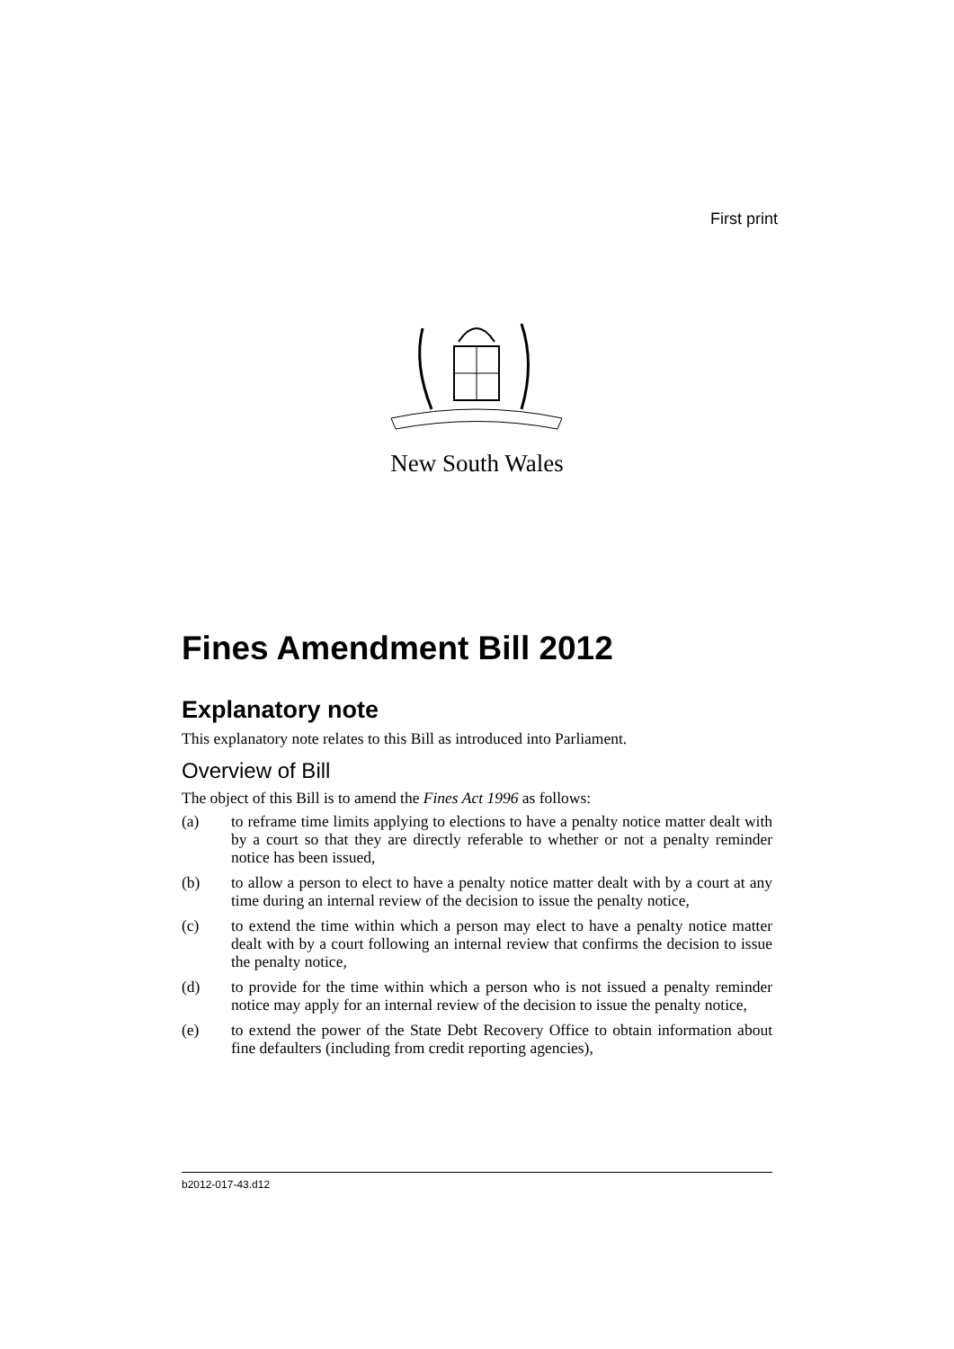First print
New South Wales
Fines Amendment Bill 2012
Explanatory note
This explanatory note relates to this Bill as introduced into Parliament.
Overview of Bill
The object of this Bill is to amend the Fines Act 1996 as follows:
(a) to reframe time limits applying to elections to have a penalty notice matter dealt with by a court so that they are directly referable to whether or not a penalty reminder notice has been issued,
(b) to allow a person to elect to have a penalty notice matter dealt with by a court at any time during an internal review of the decision to issue the penalty notice,
(c) to extend the time within which a person may elect to have a penalty notice matter dealt with by a court following an internal review that confirms the decision to issue the penalty notice,
(d) to provide for the time within which a person who is not issued a penalty reminder notice may apply for an internal review of the decision to issue the penalty notice,
(e) to extend the power of the State Debt Recovery Office to obtain information about fine defaulters (including from credit reporting agencies),
b2012-017-43.d12